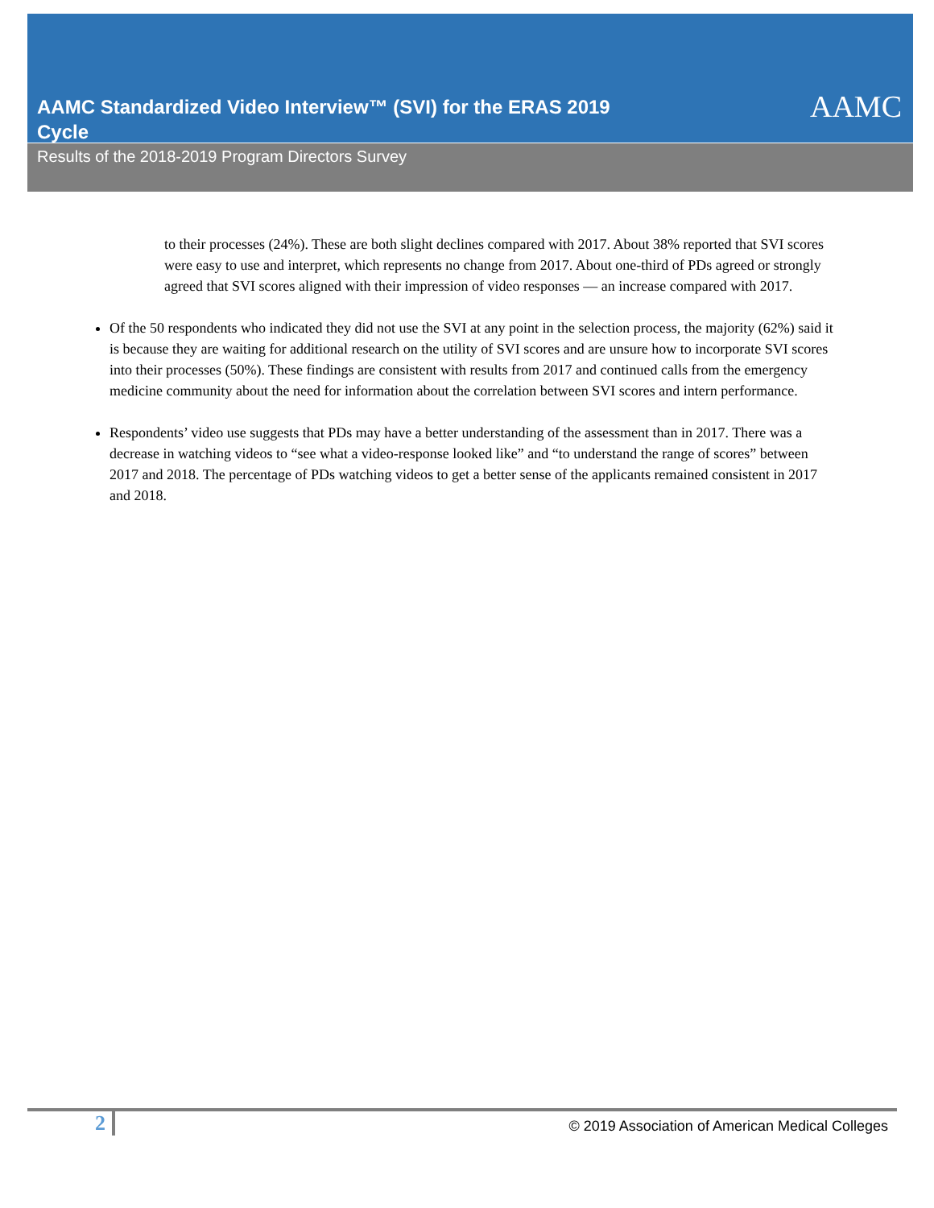AAMC Standardized Video Interview™ (SVI) for the ERAS 2019 Cycle
AAMC
Results of the 2018-2019 Program Directors Survey
to their processes (24%). These are both slight declines compared with 2017. About 38% reported that SVI scores were easy to use and interpret, which represents no change from 2017. About one-third of PDs agreed or strongly agreed that SVI scores aligned with their impression of video responses — an increase compared with 2017.
Of the 50 respondents who indicated they did not use the SVI at any point in the selection process, the majority (62%) said it is because they are waiting for additional research on the utility of SVI scores and are unsure how to incorporate SVI scores into their processes (50%). These findings are consistent with results from 2017 and continued calls from the emergency medicine community about the need for information about the correlation between SVI scores and intern performance.
Respondents’ video use suggests that PDs may have a better understanding of the assessment than in 2017. There was a decrease in watching videos to “see what a video-response looked like” and “to understand the range of scores” between 2017 and 2018. The percentage of PDs watching videos to get a better sense of the applicants remained consistent in 2017 and 2018.
2
© 2019 Association of American Medical Colleges